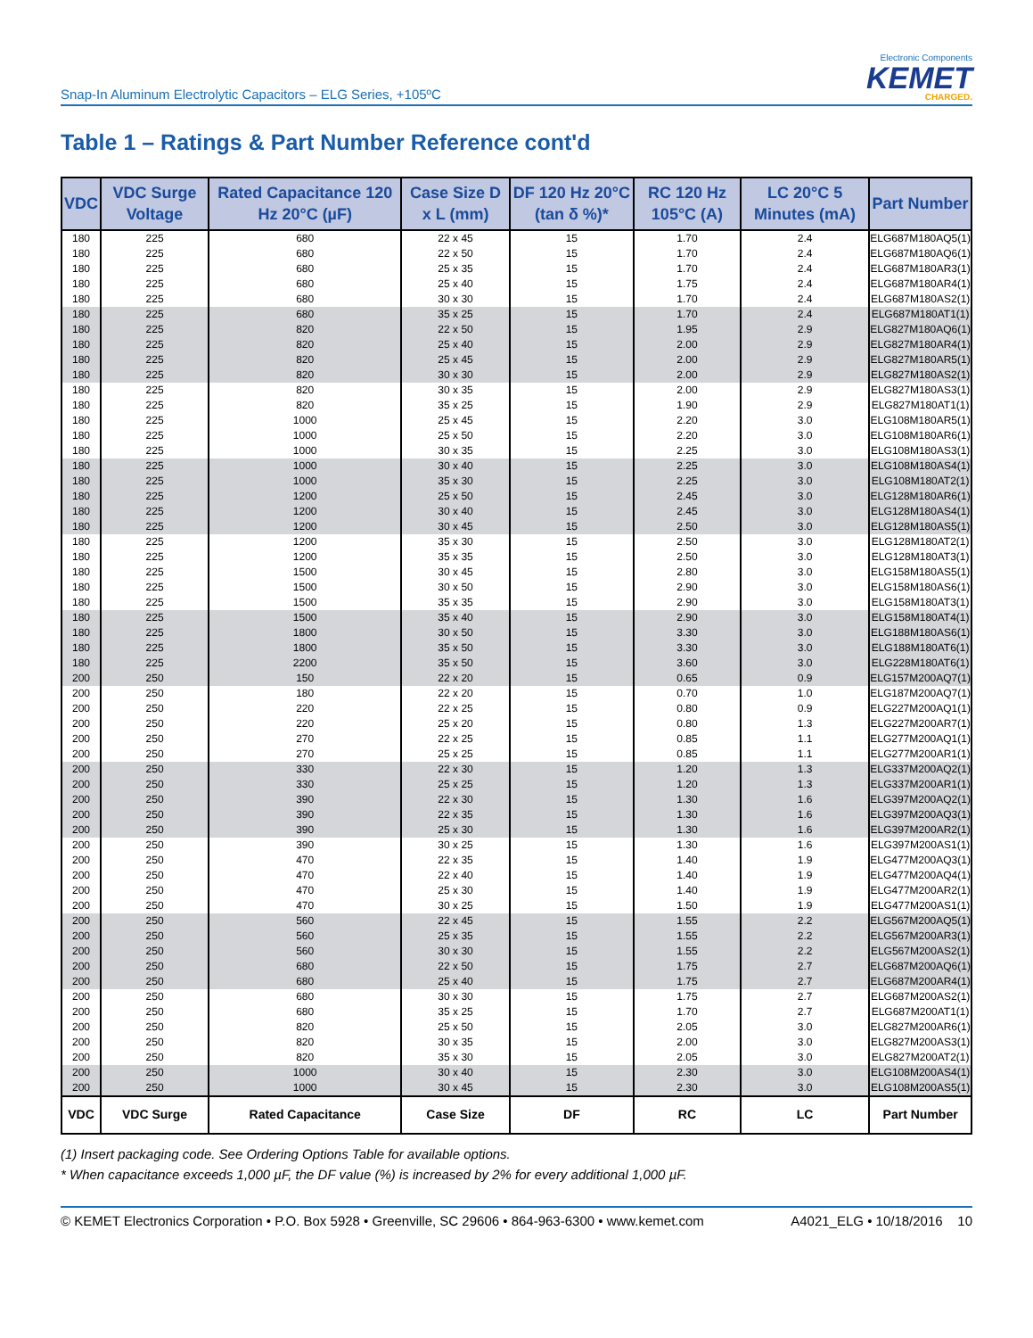Snap-In Aluminum Electrolytic Capacitors – ELG Series, +105ºC
Electronic Components
KEMET
CHARGED.
Table 1 – Ratings & Part Number Reference cont'd
| VDC | VDC Surge Voltage | Rated Capacitance 120 Hz 20°C (µF) | Case Size D x L (mm) | DF 120 Hz 20°C (tan δ %)* | RC 120 Hz 105°C (A) | LC 20°C 5 Minutes (mA) | Part Number |
| --- | --- | --- | --- | --- | --- | --- | --- |
| 180 | 225 | 680 | 22 x 45 | 15 | 1.70 | 2.4 | ELG687M180AQ5(1) |
| 180 | 225 | 680 | 22 x 50 | 15 | 1.70 | 2.4 | ELG687M180AQ6(1) |
| 180 | 225 | 680 | 25 x 35 | 15 | 1.70 | 2.4 | ELG687M180AR3(1) |
| 180 | 225 | 680 | 25 x 40 | 15 | 1.75 | 2.4 | ELG687M180AR4(1) |
| 180 | 225 | 680 | 30 x 30 | 15 | 1.70 | 2.4 | ELG687M180AS2(1) |
| 180 | 225 | 680 | 35 x 25 | 15 | 1.70 | 2.4 | ELG687M180AT1(1) |
| 180 | 225 | 820 | 22 x 50 | 15 | 1.95 | 2.9 | ELG827M180AQ6(1) |
| 180 | 225 | 820 | 25 x 40 | 15 | 2.00 | 2.9 | ELG827M180AR4(1) |
| 180 | 225 | 820 | 25 x 45 | 15 | 2.00 | 2.9 | ELG827M180AR5(1) |
| 180 | 225 | 820 | 30 x 30 | 15 | 2.00 | 2.9 | ELG827M180AS2(1) |
| 180 | 225 | 820 | 30 x 35 | 15 | 2.00 | 2.9 | ELG827M180AS3(1) |
| 180 | 225 | 820 | 35 x 25 | 15 | 1.90 | 2.9 | ELG827M180AT1(1) |
| 180 | 225 | 1000 | 25 x 45 | 15 | 2.20 | 3.0 | ELG108M180AR5(1) |
| 180 | 225 | 1000 | 25 x 50 | 15 | 2.20 | 3.0 | ELG108M180AR6(1) |
| 180 | 225 | 1000 | 30 x 35 | 15 | 2.25 | 3.0 | ELG108M180AS3(1) |
| 180 | 225 | 1000 | 30 x 40 | 15 | 2.25 | 3.0 | ELG108M180AS4(1) |
| 180 | 225 | 1000 | 35 x 30 | 15 | 2.25 | 3.0 | ELG108M180AT2(1) |
| 180 | 225 | 1200 | 25 x 50 | 15 | 2.45 | 3.0 | ELG128M180AR6(1) |
| 180 | 225 | 1200 | 30 x 40 | 15 | 2.45 | 3.0 | ELG128M180AS4(1) |
| 180 | 225 | 1200 | 30 x 45 | 15 | 2.50 | 3.0 | ELG128M180AS5(1) |
| 180 | 225 | 1200 | 35 x 30 | 15 | 2.50 | 3.0 | ELG128M180AT2(1) |
| 180 | 225 | 1200 | 35 x 35 | 15 | 2.50 | 3.0 | ELG128M180AT3(1) |
| 180 | 225 | 1500 | 30 x 45 | 15 | 2.80 | 3.0 | ELG158M180AS5(1) |
| 180 | 225 | 1500 | 30 x 50 | 15 | 2.90 | 3.0 | ELG158M180AS6(1) |
| 180 | 225 | 1500 | 35 x 35 | 15 | 2.90 | 3.0 | ELG158M180AT3(1) |
| 180 | 225 | 1500 | 35 x 40 | 15 | 2.90 | 3.0 | ELG158M180AT4(1) |
| 180 | 225 | 1800 | 30 x 50 | 15 | 3.30 | 3.0 | ELG188M180AS6(1) |
| 180 | 225 | 1800 | 35 x 50 | 15 | 3.30 | 3.0 | ELG188M180AT6(1) |
| 180 | 225 | 2200 | 35 x 50 | 15 | 3.60 | 3.0 | ELG228M180AT6(1) |
| 200 | 250 | 150 | 22 x 20 | 15 | 0.65 | 0.9 | ELG157M200AQ7(1) |
| 200 | 250 | 180 | 22 x 20 | 15 | 0.70 | 1.0 | ELG187M200AQ7(1) |
| 200 | 250 | 220 | 22 x 25 | 15 | 0.80 | 0.9 | ELG227M200AQ1(1) |
| 200 | 250 | 220 | 25 x 20 | 15 | 0.80 | 1.3 | ELG227M200AR7(1) |
| 200 | 250 | 270 | 22 x 25 | 15 | 0.85 | 1.1 | ELG277M200AQ1(1) |
| 200 | 250 | 270 | 25 x 25 | 15 | 0.85 | 1.1 | ELG277M200AR1(1) |
| 200 | 250 | 330 | 22 x 30 | 15 | 1.20 | 1.3 | ELG337M200AQ2(1) |
| 200 | 250 | 330 | 25 x 25 | 15 | 1.20 | 1.3 | ELG337M200AR1(1) |
| 200 | 250 | 390 | 22 x 30 | 15 | 1.30 | 1.6 | ELG397M200AQ2(1) |
| 200 | 250 | 390 | 22 x 35 | 15 | 1.30 | 1.6 | ELG397M200AQ3(1) |
| 200 | 250 | 390 | 25 x 30 | 15 | 1.30 | 1.6 | ELG397M200AR2(1) |
| 200 | 250 | 390 | 30 x 25 | 15 | 1.30 | 1.6 | ELG397M200AS1(1) |
| 200 | 250 | 470 | 22 x 35 | 15 | 1.40 | 1.9 | ELG477M200AQ3(1) |
| 200 | 250 | 470 | 22 x 40 | 15 | 1.40 | 1.9 | ELG477M200AQ4(1) |
| 200 | 250 | 470 | 25 x 30 | 15 | 1.40 | 1.9 | ELG477M200AR2(1) |
| 200 | 250 | 470 | 30 x 25 | 15 | 1.50 | 1.9 | ELG477M200AS1(1) |
| 200 | 250 | 560 | 22 x 45 | 15 | 1.55 | 2.2 | ELG567M200AQ5(1) |
| 200 | 250 | 560 | 25 x 35 | 15 | 1.55 | 2.2 | ELG567M200AR3(1) |
| 200 | 250 | 560 | 30 x 30 | 15 | 1.55 | 2.2 | ELG567M200AS2(1) |
| 200 | 250 | 680 | 22 x 50 | 15 | 1.75 | 2.7 | ELG687M200AQ6(1) |
| 200 | 250 | 680 | 25 x 40 | 15 | 1.75 | 2.7 | ELG687M200AR4(1) |
| 200 | 250 | 680 | 30 x 30 | 15 | 1.75 | 2.7 | ELG687M200AS2(1) |
| 200 | 250 | 680 | 35 x 25 | 15 | 1.70 | 2.7 | ELG687M200AT1(1) |
| 200 | 250 | 820 | 25 x 50 | 15 | 2.05 | 3.0 | ELG827M200AR6(1) |
| 200 | 250 | 820 | 30 x 35 | 15 | 2.00 | 3.0 | ELG827M200AS3(1) |
| 200 | 250 | 820 | 35 x 30 | 15 | 2.05 | 3.0 | ELG827M200AT2(1) |
| 200 | 250 | 1000 | 30 x 40 | 15 | 2.30 | 3.0 | ELG108M200AS4(1) |
| 200 | 250 | 1000 | 30 x 45 | 15 | 2.30 | 3.0 | ELG108M200AS5(1) |
| VDC | VDC Surge | Rated Capacitance | Case Size | DF | RC | LC | Part Number |
(1) Insert packaging code. See Ordering Options Table for available options.
* When capacitance exceeds 1,000 µF, the DF value (%) is increased by 2% for every additional 1,000 µF.
© KEMET Electronics Corporation • P.O. Box 5928 • Greenville, SC 29606 • 864-963-6300 • www.kemet.com A4021_ELG • 10/18/2016 10